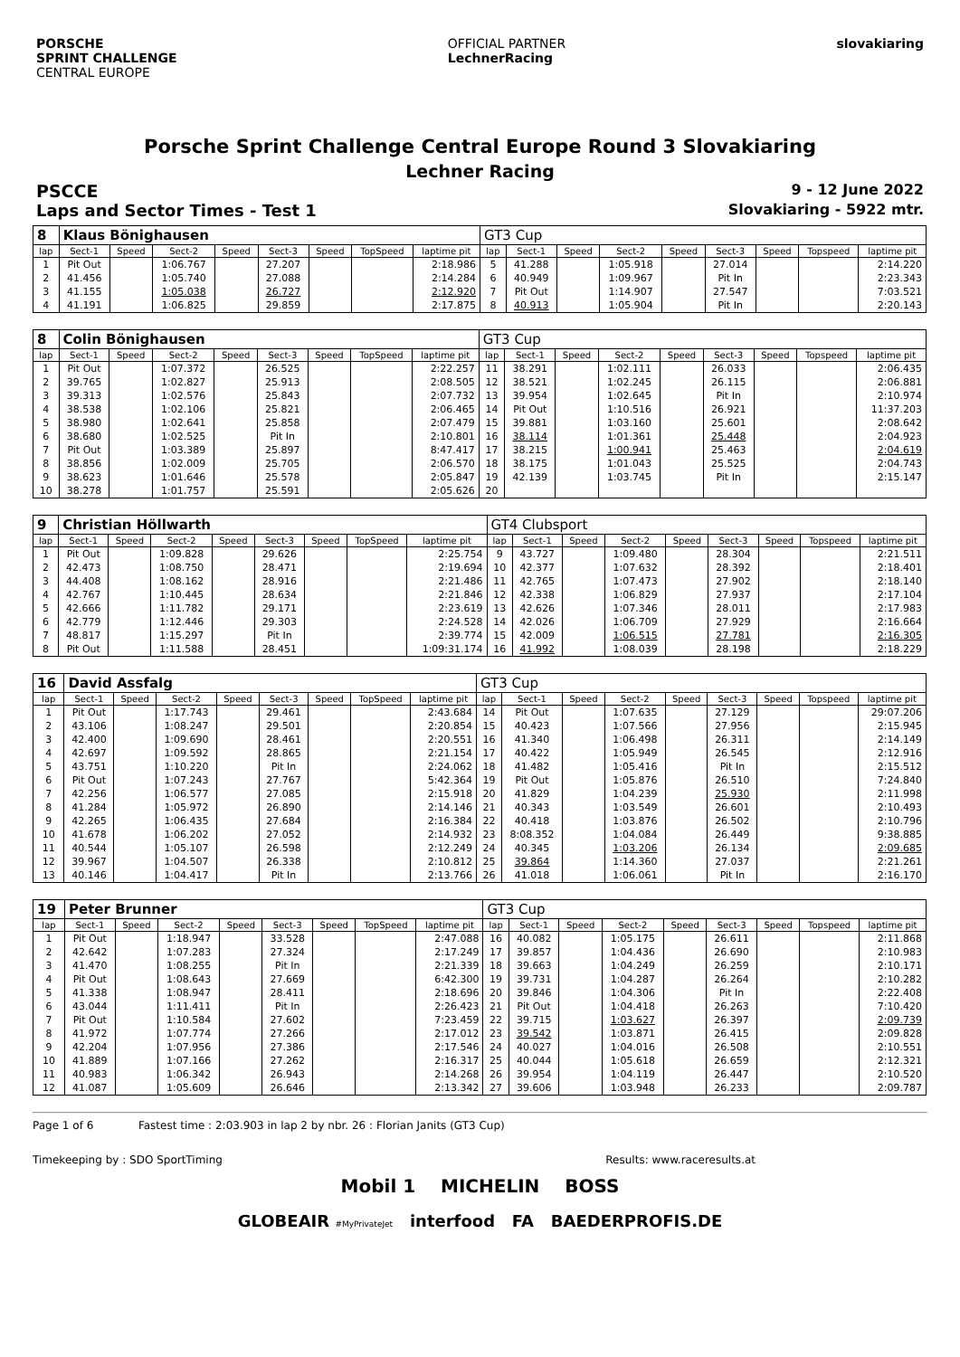PORSCHE
SPRINT CHALLENGE
CENTRAL EUROPE
OFFICIAL PARTNER
LechnerRacing
slovakiaring
Porsche Sprint Challenge Central Europe Round 3 Slovakiaring
Lechner Racing
PSCCE
9 - 12 June 2022
Laps and Sector Times - Test 1 Slovakiaring - 5922 mtr.
| 8 | Klaus Bönighausen | | | | | | | | GT3 Cup | | | | | | | | |
| lap | Sect-1 | Speed | Sect-2 | Speed | Sect-3 | Speed | TopSpeed | laptime pit | lap | Sect-1 | Speed | Sect-2 | Speed | Sect-3 | Speed | Topspeed | laptime pit |
| 1 | Pit Out | | 1:06.767 | | 27.207 | | | 2:18.986 | 5 | 41.288 | | 1:05.918 | | 27.014 | | | 2:14.220 |
| 2 | 41.456 | | 1:05.740 | | 27.088 | | | 2:14.284 | 6 | 40.949 | | 1:09.967 | | Pit In | | | 2:23.343 |
| 3 | 41.155 | | 1:05.038 | | 26.727 | | | 2:12.920 | 7 | Pit Out | | 1:14.907 | | 27.547 | | | 7:03.521 |
| 4 | 41.191 | | 1:06.825 | | 29.859 | | | 2:17.875 | 8 | 40.913 | | 1:05.904 | | Pit In | | | 2:20.143 |
| 8 | Colin Bönighausen | | | | | | | | GT3 Cup | | | | | | | | |
| lap | Sect-1 | Speed | Sect-2 | Speed | Sect-3 | Speed | TopSpeed | laptime pit | lap | Sect-1 | Speed | Sect-2 | Speed | Sect-3 | Speed | Topspeed | laptime pit |
| 1 | Pit Out | | 1:07.372 | | 26.525 | | | 2:22.257 | 11 | 38.291 | | 1:02.111 | | 26.033 | | | 2:06.435 |
| 2 | 39.765 | | 1:02.827 | | 25.913 | | | 2:08.505 | 12 | 38.521 | | 1:02.245 | | 26.115 | | | 2:06.881 |
| 3 | 39.313 | | 1:02.576 | | 25.843 | | | 2:07.732 | 13 | 39.954 | | 1:02.645 | | Pit In | | | 2:10.974 |
| 4 | 38.538 | | 1:02.106 | | 25.821 | | | 2:06.465 | 14 | Pit Out | | 1:10.516 | | 26.921 | | | 11:37.203 |
| 5 | 38.980 | | 1:02.641 | | 25.858 | | | 2:07.479 | 15 | 39.881 | | 1:03.160 | | 25.601 | | | 2:08.642 |
| 6 | 38.680 | | 1:02.525 | | Pit In | | | 2:10.801 | 16 | 38.114 | | 1:01.361 | | 25.448 | | | 2:04.923 |
| 7 | Pit Out | | 1:03.389 | | 25.897 | | | 8:47.417 | 17 | 38.215 | | 1:00.941 | | 25.463 | | | 2:04.619 |
| 8 | 38.856 | | 1:02.009 | | 25.705 | | | 2:06.570 | 18 | 38.175 | | 1:01.043 | | 25.525 | | | 2:04.743 |
| 9 | 38.623 | | 1:01.646 | | 25.578 | | | 2:05.847 | 19 | 42.139 | | 1:03.745 | | Pit In | | | 2:15.147 |
| 10 | 38.278 | | 1:01.757 | | 25.591 | | | 2:05.626 | 20 | | | | | | | | |
| 9 | Christian Höllwarth | | | | | | | | GT4 Clubsport | | | | | | | | |
| lap | Sect-1 | Speed | Sect-2 | Speed | Sect-3 | Speed | TopSpeed | laptime pit | lap | Sect-1 | Speed | Sect-2 | Speed | Sect-3 | Speed | Topspeed | laptime pit |
| 1 | Pit Out | | 1:09.828 | | 29.626 | | | 2:25.754 | 9 | 43.727 | | 1:09.480 | | 28.304 | | | 2:21.511 |
| 2 | 42.473 | | 1:08.750 | | 28.471 | | | 2:19.694 | 10 | 42.377 | | 1:07.632 | | 28.392 | | | 2:18.401 |
| 3 | 44.408 | | 1:08.162 | | 28.916 | | | 2:21.486 | 11 | 42.765 | | 1:07.473 | | 27.902 | | | 2:18.140 |
| 4 | 42.767 | | 1:10.445 | | 28.634 | | | 2:21.846 | 12 | 42.338 | | 1:06.829 | | 27.937 | | | 2:17.104 |
| 5 | 42.666 | | 1:11.782 | | 29.171 | | | 2:23.619 | 13 | 42.626 | | 1:07.346 | | 28.011 | | | 2:17.983 |
| 6 | 42.779 | | 1:12.446 | | 29.303 | | | 2:24.528 | 14 | 42.026 | | 1:06.709 | | 27.929 | | | 2:16.664 |
| 7 | 48.817 | | 1:15.297 | | Pit In | | | 2:39.774 | 15 | 42.009 | | 1:06.515 | | 27.781 | | | 2:16.305 |
| 8 | Pit Out | | 1:11.588 | | 28.451 | | | 1:09:31.174 | 16 | 41.992 | | 1:08.039 | | 28.198 | | | 2:18.229 |
| 16 | David Assfalg | | | | | | | | GT3 Cup | | | | | | | | |
| lap | Sect-1 | Speed | Sect-2 | Speed | Sect-3 | Speed | TopSpeed | laptime pit | lap | Sect-1 | Speed | Sect-2 | Speed | Sect-3 | Speed | Topspeed | laptime pit |
| 1 | Pit Out | | 1:17.743 | | 29.461 | | | 2:43.684 | 14 | Pit Out | | 1:07.635 | | 27.129 | | | 29:07.206 |
| 2 | 43.106 | | 1:08.247 | | 29.501 | | | 2:20.854 | 15 | 40.423 | | 1:07.566 | | 27.956 | | | 2:15.945 |
| 3 | 42.400 | | 1:09.690 | | 28.461 | | | 2:20.551 | 16 | 41.340 | | 1:06.498 | | 26.311 | | | 2:14.149 |
| 4 | 42.697 | | 1:09.592 | | 28.865 | | | 2:21.154 | 17 | 40.422 | | 1:05.949 | | 26.545 | | | 2:12.916 |
| 5 | 43.751 | | 1:10.220 | | Pit In | | | 2:24.062 | 18 | 41.482 | | 1:05.416 | | Pit In | | | 2:15.512 |
| 6 | Pit Out | | 1:07.243 | | 27.767 | | | 5:42.364 | 19 | Pit Out | | 1:05.876 | | 26.510 | | | 7:24.840 |
| 7 | 42.256 | | 1:06.577 | | 27.085 | | | 2:15.918 | 20 | 41.829 | | 1:04.239 | | 25.930 | | | 2:11.998 |
| 8 | 41.284 | | 1:05.972 | | 26.890 | | | 2:14.146 | 21 | 40.343 | | 1:03.549 | | 26.601 | | | 2:10.493 |
| 9 | 42.265 | | 1:06.435 | | 27.684 | | | 2:16.384 | 22 | 40.418 | | 1:03.876 | | 26.502 | | | 2:10.796 |
| 10 | 41.678 | | 1:06.202 | | 27.052 | | | 2:14.932 | 23 | 8:08.352 | | 1:04.084 | | 26.449 | | | 9:38.885 |
| 11 | 40.544 | | 1:05.107 | | 26.598 | | | 2:12.249 | 24 | 40.345 | | 1:03.206 | | 26.134 | | | 2:09.685 |
| 12 | 39.967 | | 1:04.507 | | 26.338 | | | 2:10.812 | 25 | 39.864 | | 1:14.360 | | 27.037 | | | 2:21.261 |
| 13 | 40.146 | | 1:04.417 | | Pit In | | | 2:13.766 | 26 | 41.018 | | 1:06.061 | | Pit In | | | 2:16.170 |
| 19 | Peter Brunner | | | | | | | | GT3 Cup | | | | | | | | |
| lap | Sect-1 | Speed | Sect-2 | Speed | Sect-3 | Speed | TopSpeed | laptime pit | lap | Sect-1 | Speed | Sect-2 | Speed | Sect-3 | Speed | Topspeed | laptime pit |
| 1 | Pit Out | | 1:18.947 | | 33.528 | | | 2:47.088 | 16 | 40.082 | | 1:05.175 | | 26.611 | | | 2:11.868 |
| 2 | 42.642 | | 1:07.283 | | 27.324 | | | 2:17.249 | 17 | 39.857 | | 1:04.436 | | 26.690 | | | 2:10.983 |
| 3 | 41.470 | | 1:08.255 | | Pit In | | | 2:21.339 | 18 | 39.663 | | 1:04.249 | | 26.259 | | | 2:10.171 |
| 4 | Pit Out | | 1:08.643 | | 27.669 | | | 6:42.300 | 19 | 39.731 | | 1:04.287 | | 26.264 | | | 2:10.282 |
| 5 | 41.338 | | 1:08.947 | | 28.411 | | | 2:18.696 | 20 | 39.846 | | 1:04.306 | | Pit In | | | 2:22.408 |
| 6 | 43.044 | | 1:11.411 | | Pit In | | | 2:26.423 | 21 | Pit Out | | 1:04.418 | | 26.263 | | | 7:10.420 |
| 7 | Pit Out | | 1:10.584 | | 27.602 | | | 7:23.459 | 22 | 39.715 | | 1:03.627 | | 26.397 | | | 2:09.739 |
| 8 | 41.972 | | 1:07.774 | | 27.266 | | | 2:17.012 | 23 | 39.542 | | 1:03.871 | | 26.415 | | | 2:09.828 |
| 9 | 42.204 | | 1:07.956 | | 27.386 | | | 2:17.546 | 24 | 40.027 | | 1:04.016 | | 26.508 | | | 2:10.551 |
| 10 | 41.889 | | 1:07.166 | | 27.262 | | | 2:16.317 | 25 | 40.044 | | 1:05.618 | | 26.659 | | | 2:12.321 |
| 11 | 40.983 | | 1:06.342 | | 26.943 | | | 2:14.268 | 26 | 39.954 | | 1:04.119 | | 26.447 | | | 2:10.520 |
| 12 | 41.087 | | 1:05.609 | | 26.646 | | | 2:13.342 | 27 | 39.606 | | 1:03.948 | | 26.233 | | | 2:09.787 |
Page 1 of 6 Fastest time : 2:03.903 in lap 2 by nbr. 26 : Florian Janits (GT3 Cup)
Timekeeping by : SDO SportTiming Results: www.raceresults.at
Mobil 1 MICHELIN BOSS
GLOBEAIR #MyPrivateJet interfood FA BAEDERPROFIS.DE